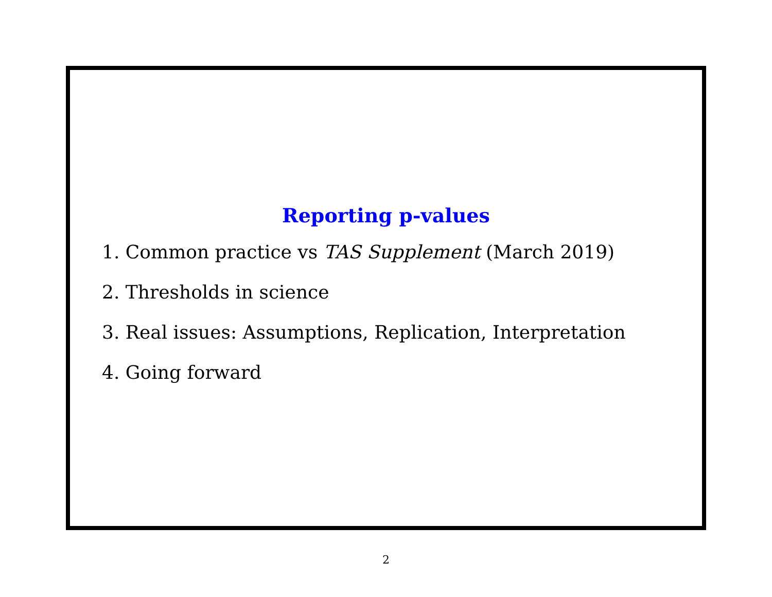Reporting p-values
1. Common practice vs TAS Supplement (March 2019)
2. Thresholds in science
3. Real issues: Assumptions, Replication, Interpretation
4. Going forward
2